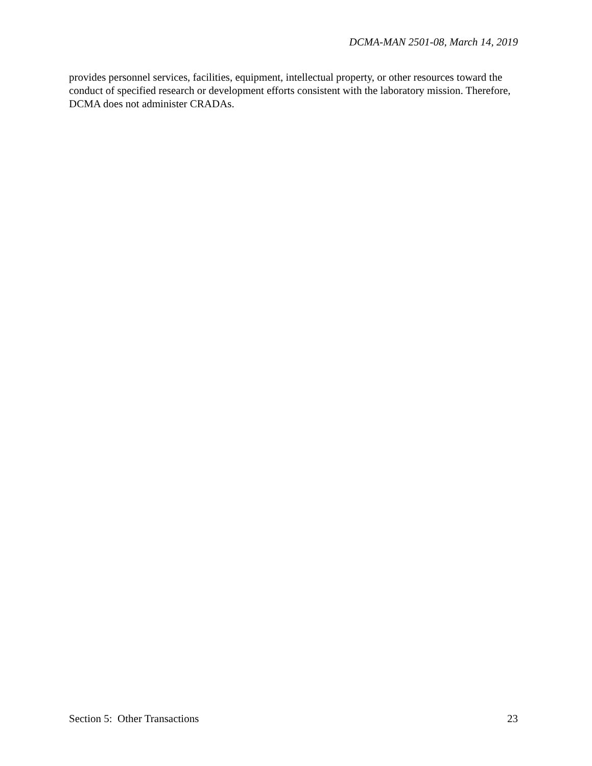DCMA-MAN 2501-08, March 14, 2019
provides personnel services, facilities, equipment, intellectual property, or other resources toward the conduct of specified research or development efforts consistent with the laboratory mission. Therefore, DCMA does not administer CRADAs.
Section 5: Other Transactions 23